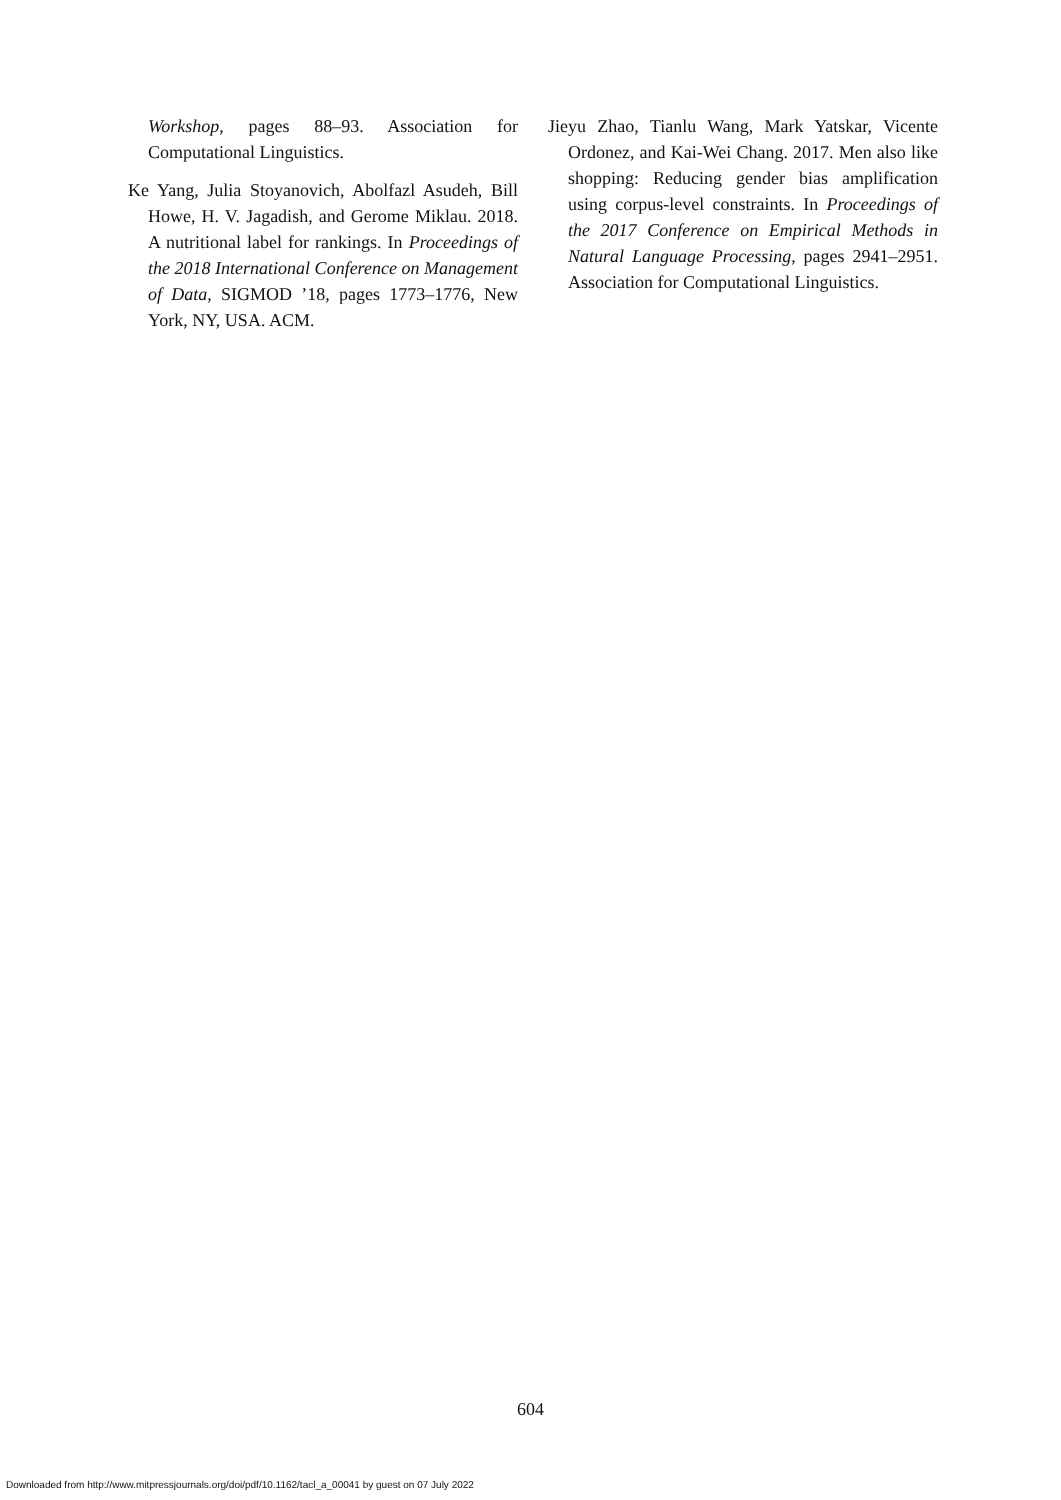Workshop, pages 88–93. Association for Computational Linguistics.
Ke Yang, Julia Stoyanovich, Abolfazl Asudeh, Bill Howe, H. V. Jagadish, and Gerome Miklau. 2018. A nutritional label for rankings. In Proceedings of the 2018 International Conference on Management of Data, SIGMOD ’18, pages 1773–1776, New York, NY, USA. ACM.
Jieyu Zhao, Tianlu Wang, Mark Yatskar, Vicente Ordonez, and Kai-Wei Chang. 2017. Men also like shopping: Reducing gender bias amplification using corpus-level constraints. In Proceedings of the 2017 Conference on Empirical Methods in Natural Language Processing, pages 2941–2951. Association for Computational Linguistics.
604
Downloaded from http://www.mitpressjournals.org/doi/pdf/10.1162/tacl_a_00041 by guest on 07 July 2022